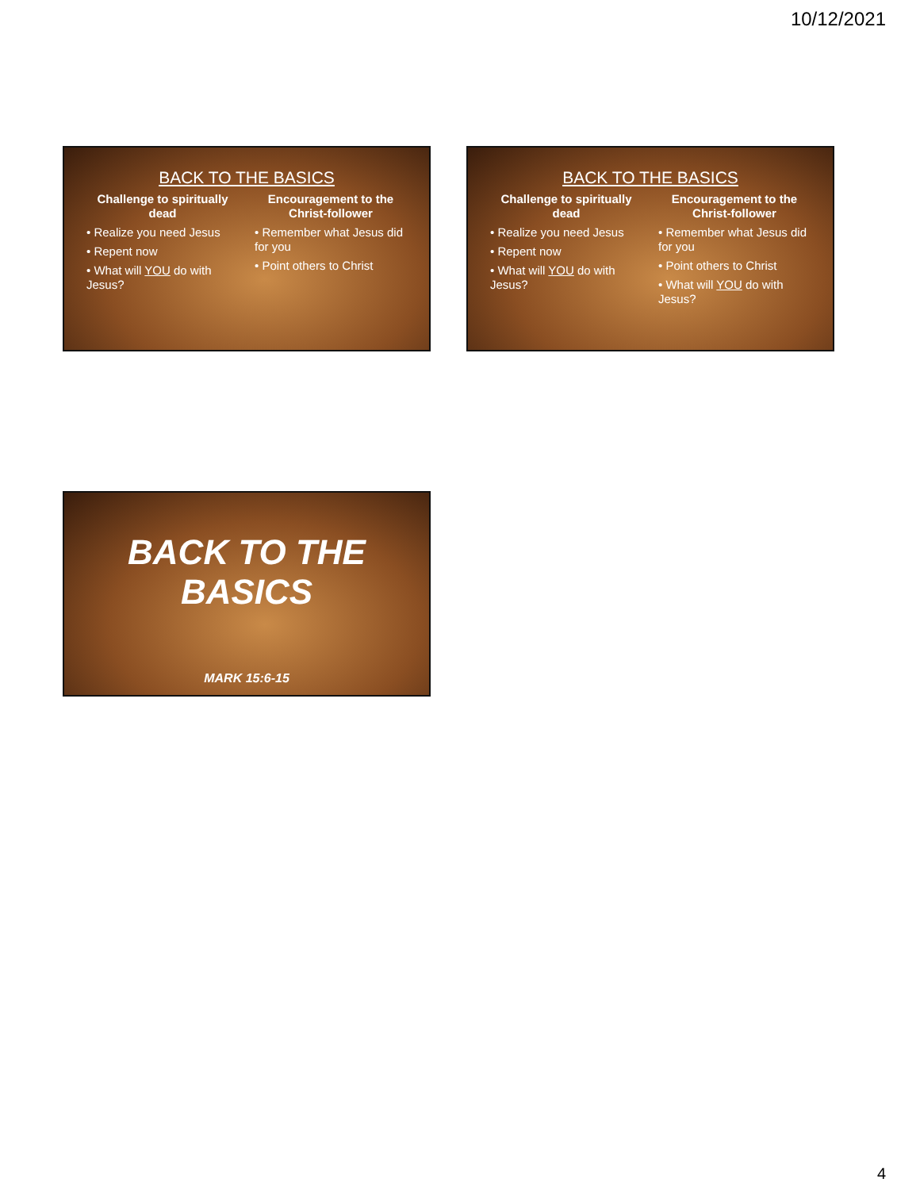10/12/2021
BACK TO THE BASICS
Challenge to spiritually dead
• Realize you need Jesus
• Repent now
• What will YOU do with Jesus?
Encouragement to the Christ-follower
• Remember what Jesus did for you
• Point others to Christ
BACK TO THE BASICS
Challenge to spiritually dead
• Realize you need Jesus
• Repent now
• What will YOU do with Jesus?
Encouragement to the Christ-follower
• Remember what Jesus did for you
• Point others to Christ
• What will YOU do with Jesus?
BACK TO THE BASICS
MARK 15:6-15
4